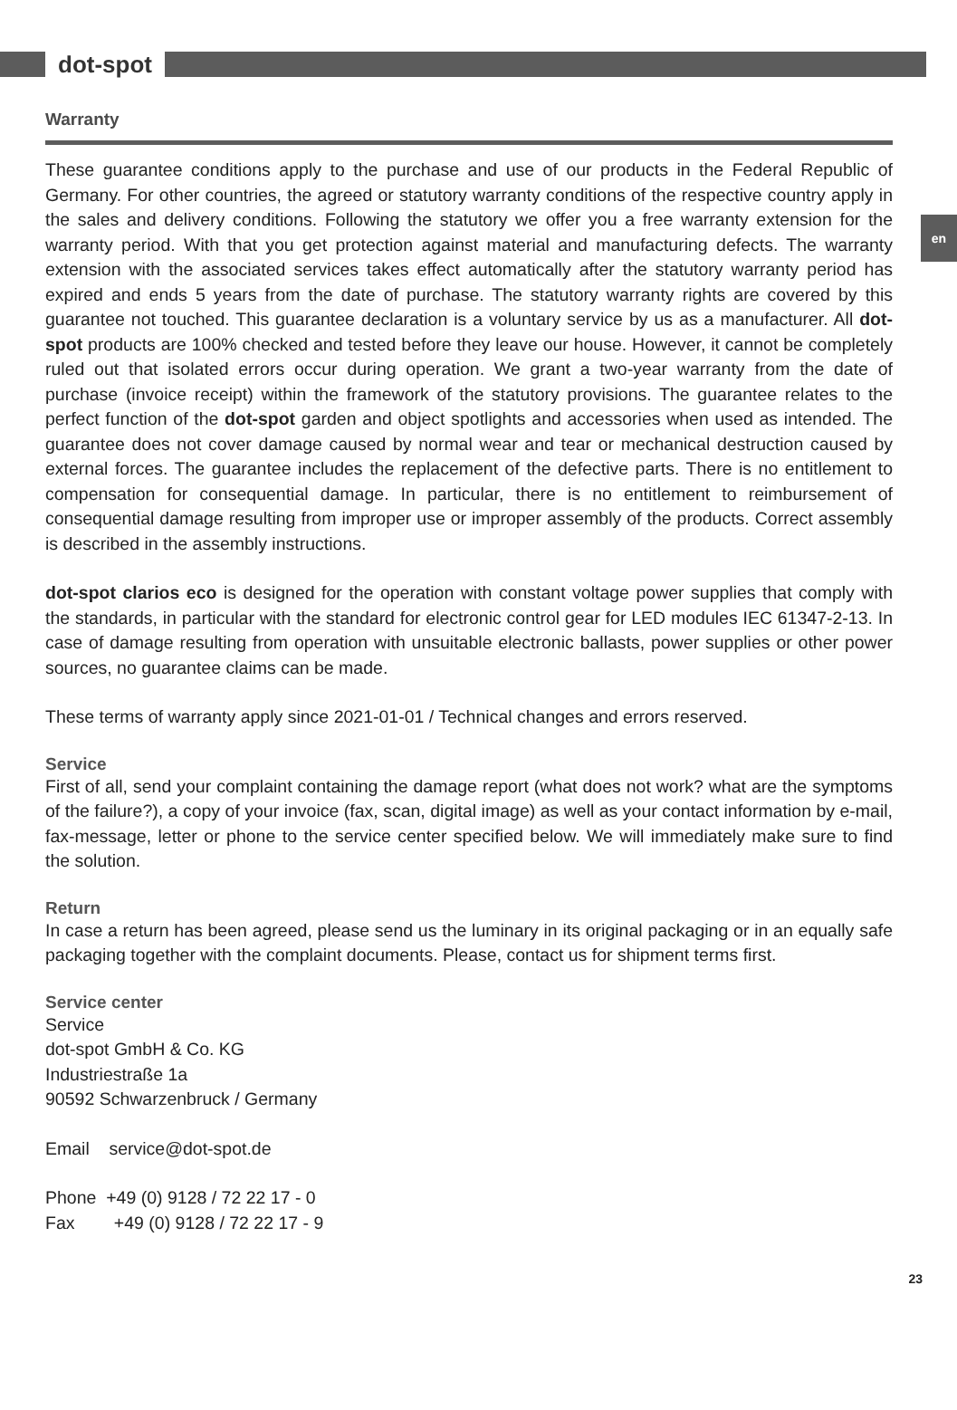dot-spot
en
Warranty
These guarantee conditions apply to the purchase and use of our products in the Federal Republic of Germany. For other countries, the agreed or statutory warranty conditions of the respective country apply in the sales and delivery conditions. Following the statutory we offer you a free warranty extension for the warranty period. With that you get protection against material and manufacturing defects. The warranty extension with the associated services takes effect automatically after the statutory warranty period has expired and ends 5 years from the date of purchase. The statutory warranty rights are covered by this guarantee not touched. This guarantee declaration is a voluntary service by us as a manufacturer. All dot-spot products are 100% checked and tested before they leave our house. However, it cannot be completely ruled out that isolated errors occur during operation. We grant a two-year warranty from the date of purchase (invoice receipt) within the framework of the statutory provisions. The guarantee relates to the perfect function of the dot-spot garden and object spotlights and accessories when used as intended. The guarantee does not cover damage caused by normal wear and tear or mechanical destruction caused by external forces. The guarantee includes the replacement of the defective parts. There is no entitlement to compensation for consequential damage. In particular, there is no entitlement to reimbursement of consequential damage resulting from improper use or improper assembly of the products. Correct assembly is described in the assembly instructions.
dot-spot clarios eco is designed for the operation with constant voltage power supplies that comply with the standards, in particular with the standard for electronic control gear for LED modules IEC 61347-2-13. In case of damage resulting from operation with unsuitable electronic ballasts, power supplies or other power sources, no guarantee claims can be made.
These terms of warranty apply since 2021-01-01 / Technical changes and errors reserved.
Service
First of all, send your complaint containing the damage report (what does not work? what are the symptoms of the failure?), a copy of your invoice (fax, scan, digital image) as well as your contact information by e-mail, fax-message, letter or phone to the service center specified below. We will immediately make sure to find the solution.
Return
In case a return has been agreed, please send us the luminary in its original packaging or in an equally safe packaging together with the complaint documents. Please, contact us for shipment terms first.
Service center
Service
dot-spot GmbH & Co. KG
Industriestraße 1a
90592 Schwarzenbruck / Germany
Email service@dot-spot.de
Phone +49 (0) 9128 / 72 22 17 - 0
Fax +49 (0) 9128 / 72 22 17 - 9
23